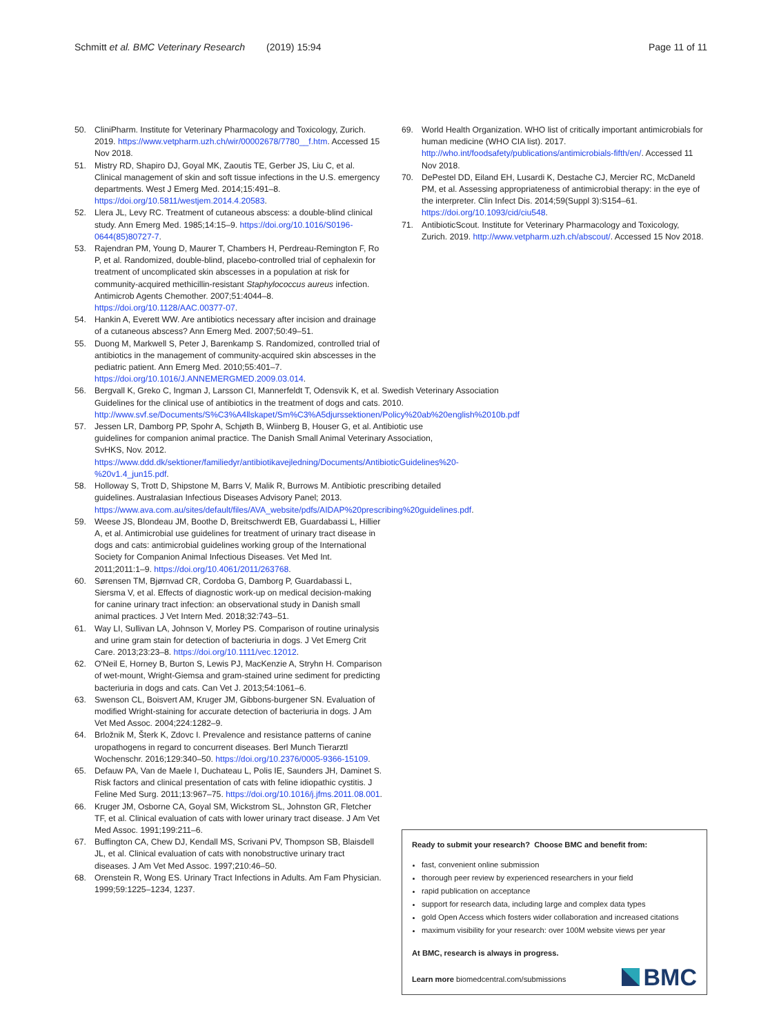Schmitt et al. BMC Veterinary Research (2019) 15:94
Page 11 of 11
50. CliniPharm. Institute for Veterinary Pharmacology and Toxicology, Zurich. 2019. https://www.vetpharm.uzh.ch/wir/00002678/7780__f.htm. Accessed 15 Nov 2018.
51. Mistry RD, Shapiro DJ, Goyal MK, Zaoutis TE, Gerber JS, Liu C, et al. Clinical management of skin and soft tissue infections in the U.S. emergency departments. West J Emerg Med. 2014;15:491–8. https://doi.org/10.5811/westjem.2014.4.20583.
52. Llera JL, Levy RC. Treatment of cutaneous abscess: a double-blind clinical study. Ann Emerg Med. 1985;14:15–9. https://doi.org/10.1016/S0196-0644(85)80727-7.
53. Rajendran PM, Young D, Maurer T, Chambers H, Perdreau-Remington F, Ro P, et al. Randomized, double-blind, placebo-controlled trial of cephalexin for treatment of uncomplicated skin abscesses in a population at risk for community-acquired methicillin-resistant Staphylococcus aureus infection. Antimicrob Agents Chemother. 2007;51:4044–8. https://doi.org/10.1128/AAC.00377-07.
54. Hankin A, Everett WW. Are antibiotics necessary after incision and drainage of a cutaneous abscess? Ann Emerg Med. 2007;50:49–51.
55. Duong M, Markwell S, Peter J, Barenkamp S. Randomized, controlled trial of antibiotics in the management of community-acquired skin abscesses in the pediatric patient. Ann Emerg Med. 2010;55:401–7. https://doi.org/10.1016/J.ANNEMERGMED.2009.03.014.
56. Bergvall K, Greko C, Ingman J, Larsson CI, Mannerfeldt T, Odensvik K, et al. Swedish Veterinary Association Guidelines for the clinical use of antibiotics in the treatment of dogs and cats. 2010. http://www.svf.se/Documents/S%C3%A4llskapet/Sm%C3%A5djurssektionen/Policy%20ab%20english%2010b.pdf
57. Jessen LR, Damborg PP, Spohr A, Schjøth B, Wiinberg B, Houser G, et al. Antibiotic use guidelines for companion animal practice. The Danish Small Animal Veterinary Association, SvHKS, Nov. 2012. https://www.ddd.dk/sektioner/familiedyr/antibiotikavejledning/Documents/AntibioticGuidelines%20-%20v1.4_jun15.pdf.
58. Holloway S, Trott D, Shipstone M, Barrs V, Malik R, Burrows M. Antibiotic prescribing detailed guidelines. Australasian Infectious Diseases Advisory Panel; 2013. https://www.ava.com.au/sites/default/files/AVA_website/pdfs/AIDAP%20prescribing%20guidelines.pdf.
59. Weese JS, Blondeau JM, Boothe D, Breitschwerdt EB, Guardabassi L, Hillier A, et al. Antimicrobial use guidelines for treatment of urinary tract disease in dogs and cats: antimicrobial guidelines working group of the International Society for Companion Animal Infectious Diseases. Vet Med Int. 2011;2011:1–9. https://doi.org/10.4061/2011/263768.
60. Sørensen TM, Bjørnvad CR, Cordoba G, Damborg P, Guardabassi L, Siersma V, et al. Effects of diagnostic work-up on medical decision-making for canine urinary tract infection: an observational study in Danish small animal practices. J Vet Intern Med. 2018;32:743–51.
61. Way LI, Sullivan LA, Johnson V, Morley PS. Comparison of routine urinalysis and urine gram stain for detection of bacteriuria in dogs. J Vet Emerg Crit Care. 2013;23:23–8. https://doi.org/10.1111/vec.12012.
62. O'Neil E, Horney B, Burton S, Lewis PJ, MacKenzie A, Stryhn H. Comparison of wet-mount, Wright-Giemsa and gram-stained urine sediment for predicting bacteriuria in dogs and cats. Can Vet J. 2013;54:1061–6.
63. Swenson CL, Boisvert AM, Kruger JM, Gibbons-burgener SN. Evaluation of modified Wright-staining for accurate detection of bacteriuria in dogs. J Am Vet Med Assoc. 2004;224:1282–9.
64. Brložnik M, Šterk K, Zdovc I. Prevalence and resistance patterns of canine uropathogens in regard to concurrent diseases. Berl Munch Tierarztl Wochenschr. 2016;129:340–50. https://doi.org/10.2376/0005-9366-15109.
65. Defauw PA, Van de Maele I, Duchateau L, Polis IE, Saunders JH, Daminet S. Risk factors and clinical presentation of cats with feline idiopathic cystitis. J Feline Med Surg. 2011;13:967–75. https://doi.org/10.1016/j.jfms.2011.08.001.
66. Kruger JM, Osborne CA, Goyal SM, Wickstrom SL, Johnston GR, Fletcher TF, et al. Clinical evaluation of cats with lower urinary tract disease. J Am Vet Med Assoc. 1991;199:211–6.
67. Buffington CA, Chew DJ, Kendall MS, Scrivani PV, Thompson SB, Blaisdell JL, et al. Clinical evaluation of cats with nonobstructive urinary tract diseases. J Am Vet Med Assoc. 1997;210:46–50.
68. Orenstein R, Wong ES. Urinary Tract Infections in Adults. Am Fam Physician. 1999;59:1225–1234, 1237.
69. World Health Organization. WHO list of critically important antimicrobials for human medicine (WHO CIA list). 2017. http://who.int/foodsafety/publications/antimicrobials-fifth/en/. Accessed 11 Nov 2018.
70. DePestel DD, Eiland EH, Lusardi K, Destache CJ, Mercier RC, McDaneld PM, et al. Assessing appropriateness of antimicrobial therapy: in the eye of the interpreter. Clin Infect Dis. 2014;59(Suppl 3):S154–61. https://doi.org/10.1093/cid/ciu548.
71. AntibioticScout. Institute for Veterinary Pharmacology and Toxicology, Zurich. 2019. http://www.vetpharm.uzh.ch/abscout/. Accessed 15 Nov 2018.
Ready to submit your research? Choose BMC and benefit from:
fast, convenient online submission
thorough peer review by experienced researchers in your field
rapid publication on acceptance
support for research data, including large and complex data types
gold Open Access which fosters wider collaboration and increased citations
maximum visibility for your research: over 100M website views per year
At BMC, research is always in progress.
Learn more biomedcentral.com/submissions
BMC